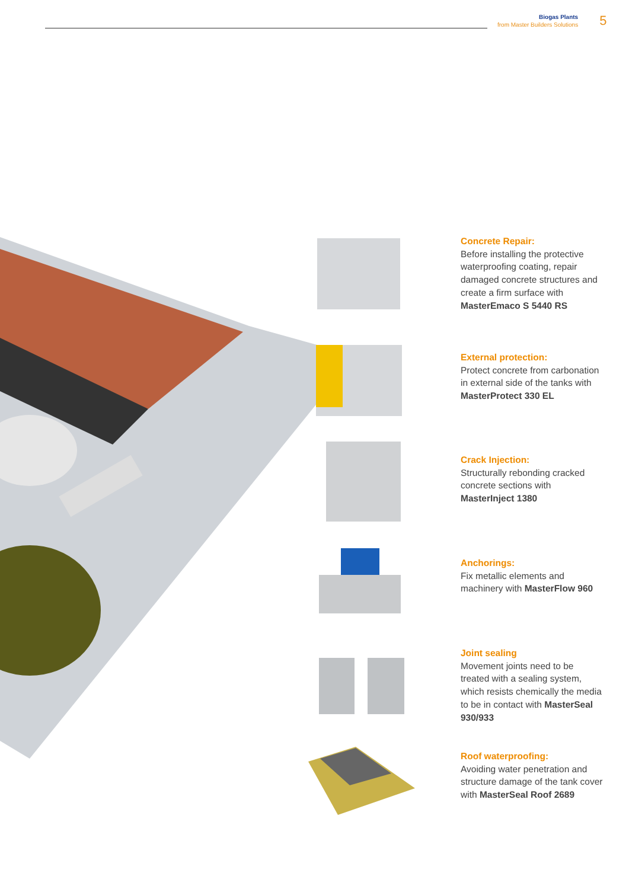Biogas Plants
from Master Builders Solutions
5
Concrete Repair:
Before installing the protective waterproofing coating, repair damaged concrete structures and create a firm surface with MasterEmaco S 5440 RS
External protection:
Protect concrete from carbonation in external side of the tanks with MasterProtect 330 EL
Crack Injection:
Structurally rebonding cracked concrete sections with MasterInject 1380
Anchorings:
Fix metallic elements and machinery with MasterFlow 960
Joint sealing
Movement joints need to be treated with a sealing system, which resists chemically the media to be in contact with MasterSeal 930/933
Roof waterproofing:
Avoiding water penetration and structure damage of the tank cover with MasterSeal Roof 2689